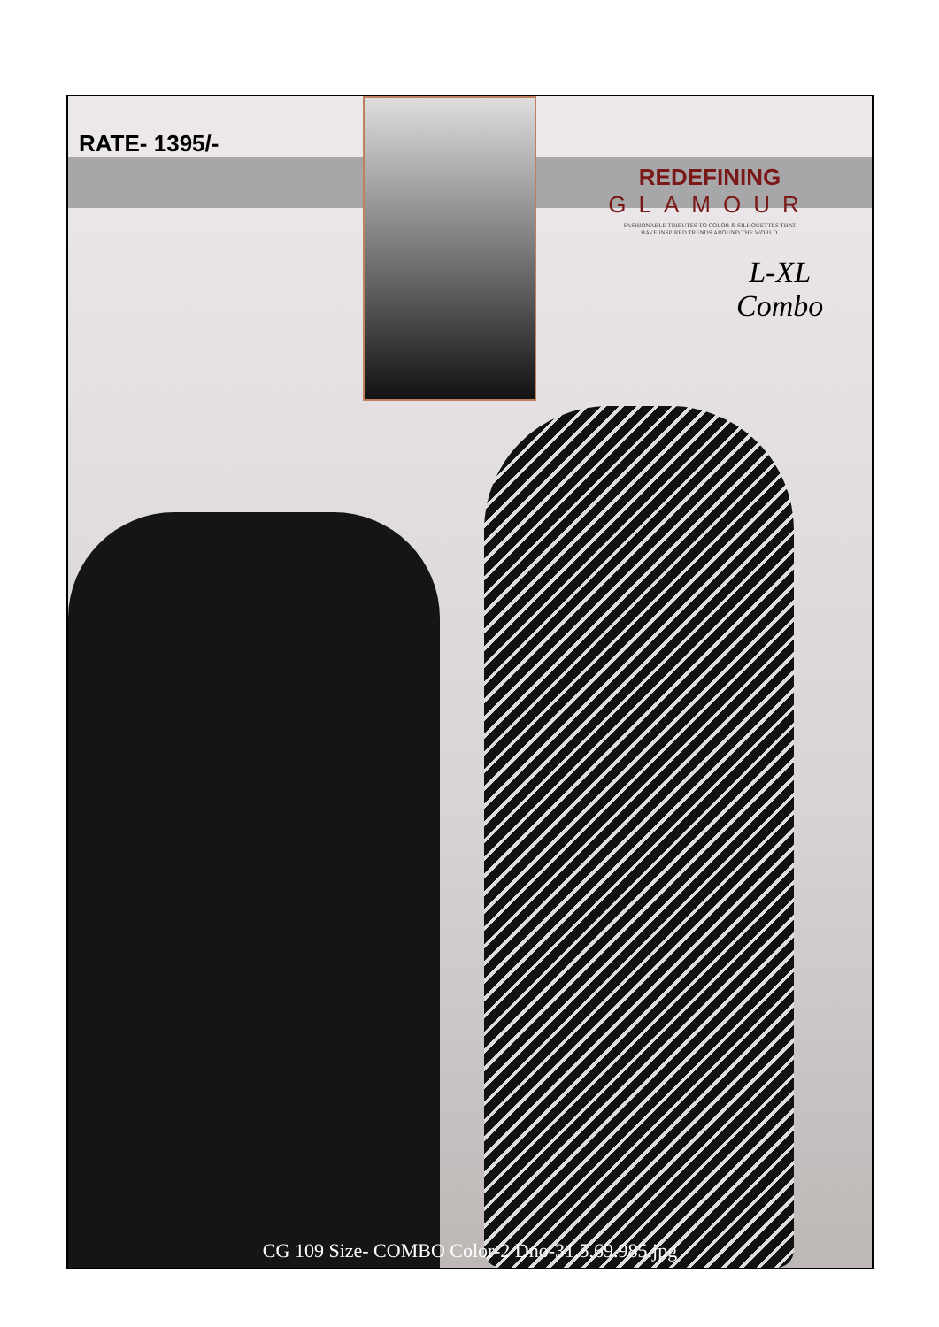RATE- 1395/-
REDEFINING GLAMOUR
FASHIONABLE TRIBUTES TO COLOR & SILHOUETTES THAT
HAVE INSPIRED TRENDS AROUND THE WORLD.
L-XL
Combo
CG 109 Size- COMBO Color-2 Dno-31.5,69.985.jpg